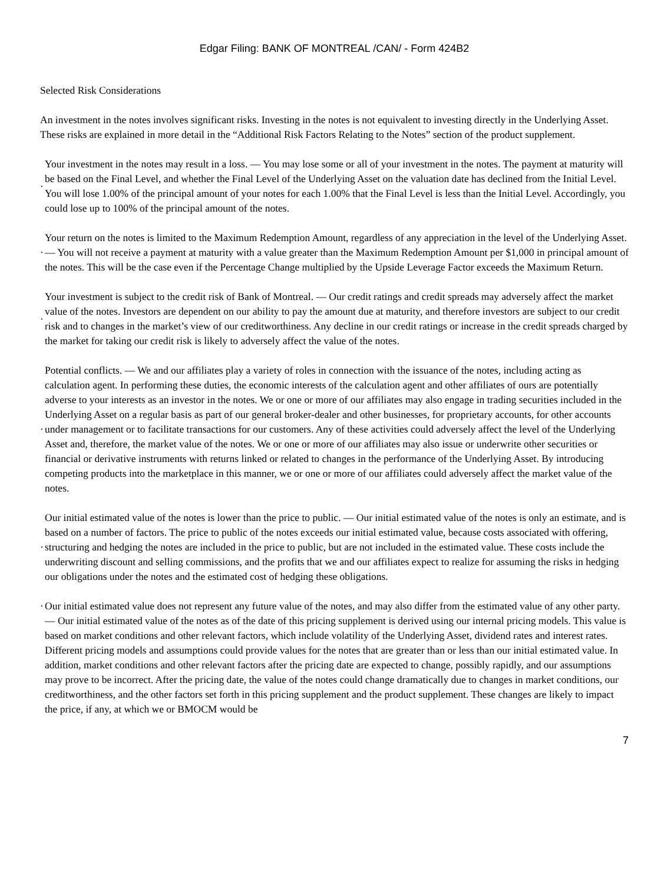Edgar Filing: BANK OF MONTREAL /CAN/ - Form 424B2
Selected Risk Considerations
An investment in the notes involves significant risks. Investing in the notes is not equivalent to investing directly in the Underlying Asset. These risks are explained in more detail in the “Additional Risk Factors Relating to the Notes” section of the product supplement.
·
Your investment in the notes may result in a loss. — You may lose some or all of your investment in the notes. The payment at maturity will be based on the Final Level, and whether the Final Level of the Underlying Asset on the valuation date has declined from the Initial Level. You will lose 1.00% of the principal amount of your notes for each 1.00% that the Final Level is less than the Initial Level. Accordingly, you could lose up to 100% of the principal amount of the notes.
·
Your return on the notes is limited to the Maximum Redemption Amount, regardless of any appreciation in the level of the Underlying Asset. — You will not receive a payment at maturity with a value greater than the Maximum Redemption Amount per $1,000 in principal amount of the notes. This will be the case even if the Percentage Change multiplied by the Upside Leverage Factor exceeds the Maximum Return.
·
Your investment is subject to the credit risk of Bank of Montreal. — Our credit ratings and credit spreads may adversely affect the market value of the notes. Investors are dependent on our ability to pay the amount due at maturity, and therefore investors are subject to our credit risk and to changes in the market’s view of our creditworthiness. Any decline in our credit ratings or increase in the credit spreads charged by the market for taking our credit risk is likely to adversely affect the value of the notes.
·
Potential conflicts. — We and our affiliates play a variety of roles in connection with the issuance of the notes, including acting as calculation agent. In performing these duties, the economic interests of the calculation agent and other affiliates of ours are potentially adverse to your interests as an investor in the notes. We or one or more of our affiliates may also engage in trading securities included in the Underlying Asset on a regular basis as part of our general broker-dealer and other businesses, for proprietary accounts, for other accounts under management or to facilitate transactions for our customers. Any of these activities could adversely affect the level of the Underlying Asset and, therefore, the market value of the notes. We or one or more of our affiliates may also issue or underwrite other securities or financial or derivative instruments with returns linked or related to changes in the performance of the Underlying Asset. By introducing competing products into the marketplace in this manner, we or one or more of our affiliates could adversely affect the market value of the notes.
·
Our initial estimated value of the notes is lower than the price to public. — Our initial estimated value of the notes is only an estimate, and is based on a number of factors. The price to public of the notes exceeds our initial estimated value, because costs associated with offering, structuring and hedging the notes are included in the price to public, but are not included in the estimated value. These costs include the underwriting discount and selling commissions, and the profits that we and our affiliates expect to realize for assuming the risks in hedging our obligations under the notes and the estimated cost of hedging these obligations.
·
Our initial estimated value does not represent any future value of the notes, and may also differ from the estimated value of any other party. — Our initial estimated value of the notes as of the date of this pricing supplement is derived using our internal pricing models. This value is based on market conditions and other relevant factors, which include volatility of the Underlying Asset, dividend rates and interest rates. Different pricing models and assumptions could provide values for the notes that are greater than or less than our initial estimated value. In addition, market conditions and other relevant factors after the pricing date are expected to change, possibly rapidly, and our assumptions may prove to be incorrect. After the pricing date, the value of the notes could change dramatically due to changes in market conditions, our creditworthiness, and the other factors set forth in this pricing supplement and the product supplement. These changes are likely to impact the price, if any, at which we or BMOCM would be
7